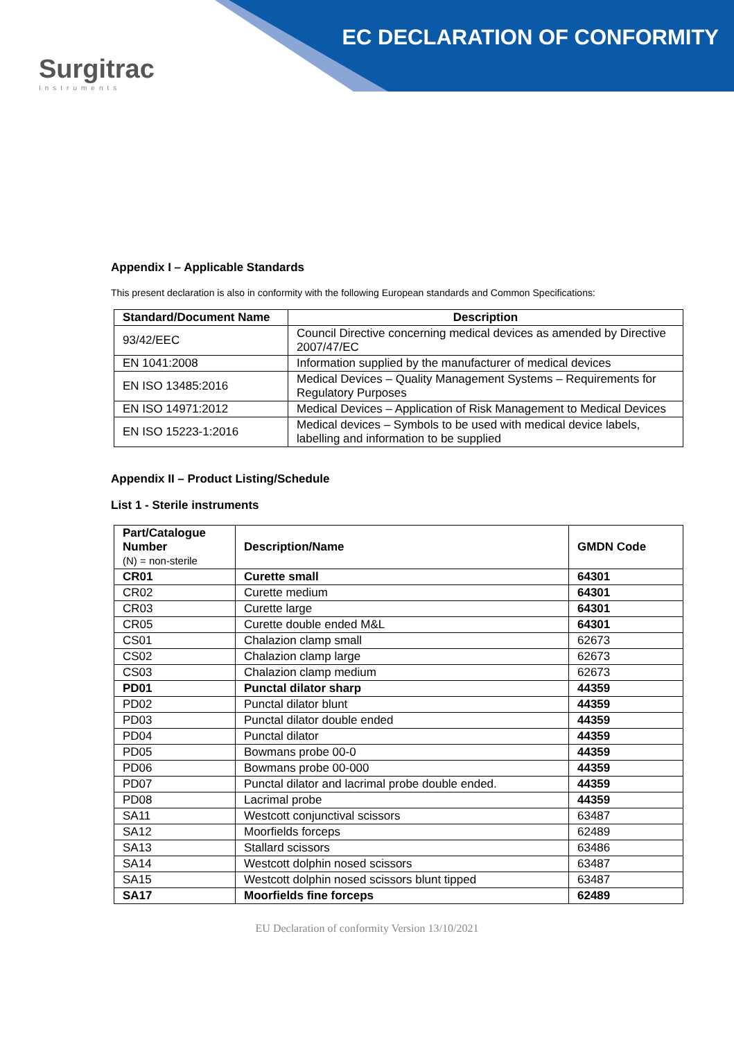Surgitrac
Instruments
EC DECLARATION OF CONFORMITY
Appendix I – Applicable Standards
This present declaration is also in conformity with the following European standards and Common Specifications:
| Standard/Document Name | Description |
| --- | --- |
| 93/42/EEC | Council Directive concerning medical devices as amended by Directive 2007/47/EC |
| EN 1041:2008 | Information supplied by the manufacturer of medical devices |
| EN ISO 13485:2016 | Medical Devices – Quality Management Systems – Requirements for Regulatory Purposes |
| EN ISO 14971:2012 | Medical Devices – Application of Risk Management to Medical Devices |
| EN ISO 15223-1:2016 | Medical devices – Symbols to be used with medical device labels, labelling and information to be supplied |
Appendix II – Product Listing/Schedule
List 1 - Sterile instruments
| Part/Catalogue Number (N) = non-sterile | Description/Name | GMDN Code |
| --- | --- | --- |
| CR01 | Curette small | 64301 |
| CR02 | Curette medium | 64301 |
| CR03 | Curette large | 64301 |
| CR05 | Curette double ended M&L | 64301 |
| CS01 | Chalazion clamp small | 62673 |
| CS02 | Chalazion clamp large | 62673 |
| CS03 | Chalazion clamp medium | 62673 |
| PD01 | Punctal dilator sharp | 44359 |
| PD02 | Punctal dilator blunt | 44359 |
| PD03 | Punctal dilator double ended | 44359 |
| PD04 | Punctal dilator | 44359 |
| PD05 | Bowmans probe 00-0 | 44359 |
| PD06 | Bowmans probe 00-000 | 44359 |
| PD07 | Punctal dilator and lacrimal probe double ended. | 44359 |
| PD08 | Lacrimal probe | 44359 |
| SA11 | Westcott conjunctival scissors | 63487 |
| SA12 | Moorfields forceps | 62489 |
| SA13 | Stallard scissors | 63486 |
| SA14 | Westcott dolphin nosed scissors | 63487 |
| SA15 | Westcott dolphin nosed scissors blunt tipped | 63487 |
| SA17 | Moorfields fine forceps | 62489 |
EU Declaration of conformity Version 13/10/2021